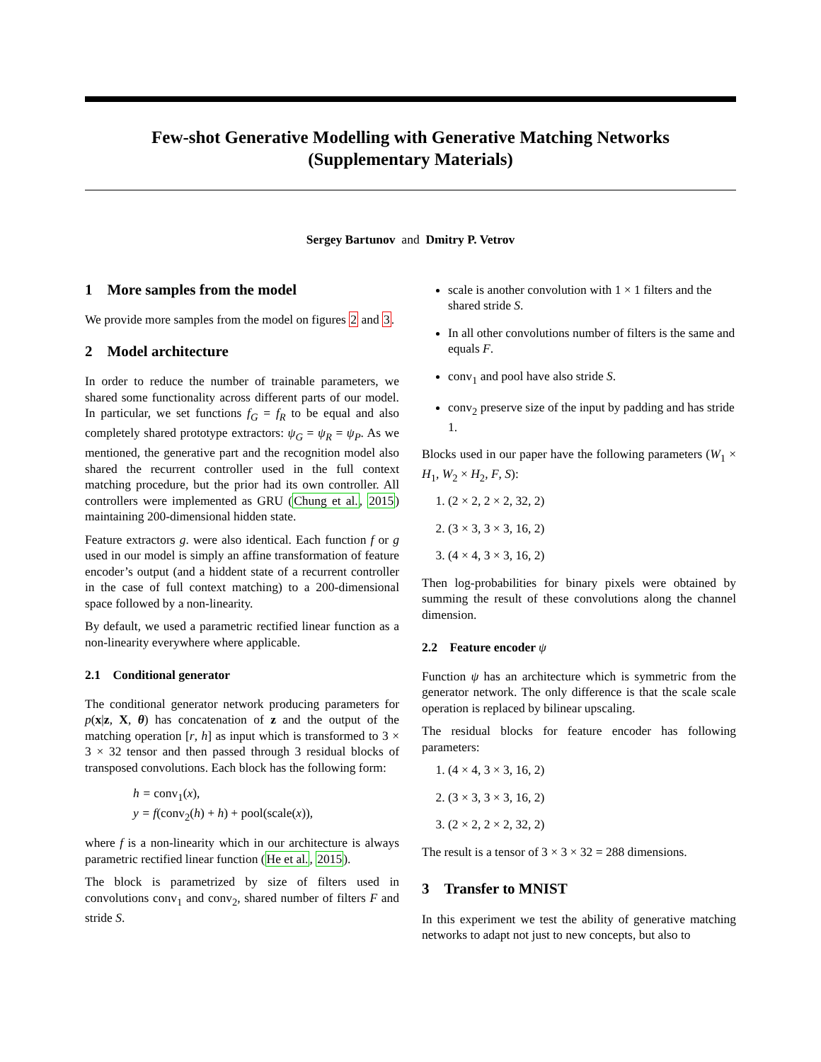Few-shot Generative Modelling with Generative Matching Networks
(Supplementary Materials)
Sergey Bartunov and Dmitry P. Vetrov
1 More samples from the model
We provide more samples from the model on figures 2 and 3.
2 Model architecture
In order to reduce the number of trainable parameters, we shared some functionality across different parts of our model. In particular, we set functions f<sub>G</sub> = f<sub>R</sub> to be equal and also completely shared prototype extractors: ψ<sub>G</sub> = ψ<sub>R</sub> = ψ<sub>P</sub>. As we mentioned, the generative part and the recognition model also shared the recurrent controller used in the full context matching procedure, but the prior had its own controller. All controllers were implemented as GRU (Chung et al., 2015) maintaining 200-dimensional hidden state.
Feature extractors g. were also identical. Each function f or g used in our model is simply an affine transformation of feature encoder’s output (and a hiddent state of a recurrent controller in the case of full context matching) to a 200-dimensional space followed by a non-linearity.
By default, we used a parametric rectified linear function as a non-linearity everywhere where applicable.
2.1 Conditional generator
The conditional generator network producing parameters for p(x|z, X, θ) has concatenation of z and the output of the matching operation [r, h] as input which is transformed to 3 × 3 × 32 tensor and then passed through 3 residual blocks of transposed convolutions. Each block has the following form:
h = conv<sub>1</sub>(x),
y = f(conv<sub>2</sub>(h) + h) + pool(scale(x)),
where f is a non-linearity which in our architecture is always parametric rectified linear function (He et al., 2015).
The block is parametrized by size of filters used in convolutions conv<sub>1</sub> and conv<sub>2</sub>, shared number of filters F and stride S.
scale is another convolution with 1 × 1 filters and the shared stride S.
In all other convolutions number of filters is the same and equals F.
conv<sub>1</sub> and pool have also stride S.
conv<sub>2</sub> preserve size of the input by padding and has stride 1.
Blocks used in our paper have the following parameters (W<sub>1</sub> × H<sub>1</sub>, W<sub>2</sub> × H<sub>2</sub>, F, S):
1. (2 × 2, 2 × 2, 32, 2)
2. (3 × 3, 3 × 3, 16, 2)
3. (4 × 4, 3 × 3, 16, 2)
Then log-probabilities for binary pixels were obtained by summing the result of these convolutions along the channel dimension.
2.2 Feature encoder ψ
Function ψ has an architecture which is symmetric from the generator network. The only difference is that the scale scale operation is replaced by bilinear upscaling.
The residual blocks for feature encoder has following parameters:
1. (4 × 4, 3 × 3, 16, 2)
2. (3 × 3, 3 × 3, 16, 2)
3. (2 × 2, 2 × 2, 32, 2)
The result is a tensor of 3 × 3 × 32 = 288 dimensions.
3 Transfer to MNIST
In this experiment we test the ability of generative matching networks to adapt not just to new concepts, but also to